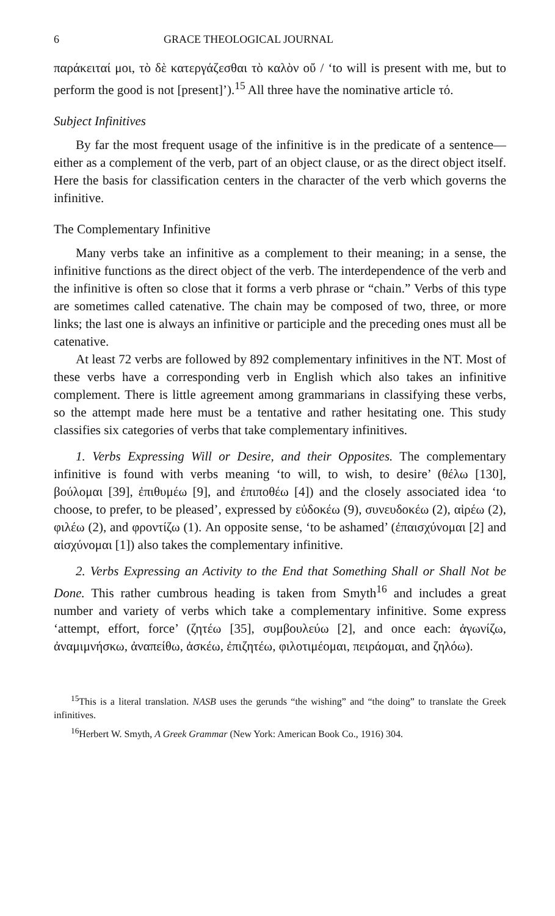6 GRACE THEOLOGICAL JOURNAL
παράκειταί μοι, τὸ δὲ κατεργάζεσθαι τὸ καλὸν οὔ / ‘to will is present with me, but to perform the good is not [present]’).<sup>15</sup> All three have the nominative article τό.
Subject Infinitives
By far the most frequent usage of the infinitive is in the predicate of a sentence—either as a complement of the verb, part of an object clause, or as the direct object itself. Here the basis for classification centers in the character of the verb which governs the infinitive.
The Complementary Infinitive
Many verbs take an infinitive as a complement to their meaning; in a sense, the infinitive functions as the direct object of the verb. The interdependence of the verb and the infinitive is often so close that it forms a verb phrase or “chain.” Verbs of this type are sometimes called catenative. The chain may be composed of two, three, or more links; the last one is always an infinitive or participle and the preceding ones must all be catenative.
At least 72 verbs are followed by 892 complementary infinitives in the NT. Most of these verbs have a corresponding verb in English which also takes an infinitive complement. There is little agreement among grammarians in classifying these verbs, so the attempt made here must be a tentative and rather hesitating one. This study classifies six categories of verbs that take complementary infinitives.
1. Verbs Expressing Will or Desire, and their Opposites. The complementary infinitive is found with verbs meaning ‘to will, to wish, to desire’ (θέλω [130], βούλομαι [39], ἐπιθυμέω [9], and ἐπιποθέω [4]) and the closely associated idea ‘to choose, to prefer, to be pleased’, expressed by εὐδοκέω (9), συνευδοκέω (2), αἱρέω (2), φιλέω (2), and φροντίζω (1). An opposite sense, ‘to be ashamed’ (ἐπαισχύνομαι [2] and αἰσχύνομαι [1]) also takes the complementary infinitive.
2. Verbs Expressing an Activity to the End that Something Shall or Shall Not be Done. This rather cumbrous heading is taken from Smyth<sup>16</sup> and includes a great number and variety of verbs which take a complementary infinitive. Some express ‘attempt, effort, force’ (ζητέω [35], συμβουλεύω [2], and once each: ἀγωνίζω, ἀναμιμνήσκω, ἀναπείθω, ἀσκέω, ἐπιζητέω, φιλοτιμέομαι, πειράομαι, and ζηλόω).
<sup>15</sup> This is a literal translation. NASB uses the gerunds “the wishing” and “the doing” to translate the Greek infinitives.
<sup>16</sup> Herbert W. Smyth, A Greek Grammar (New York: American Book Co., 1916) 304.